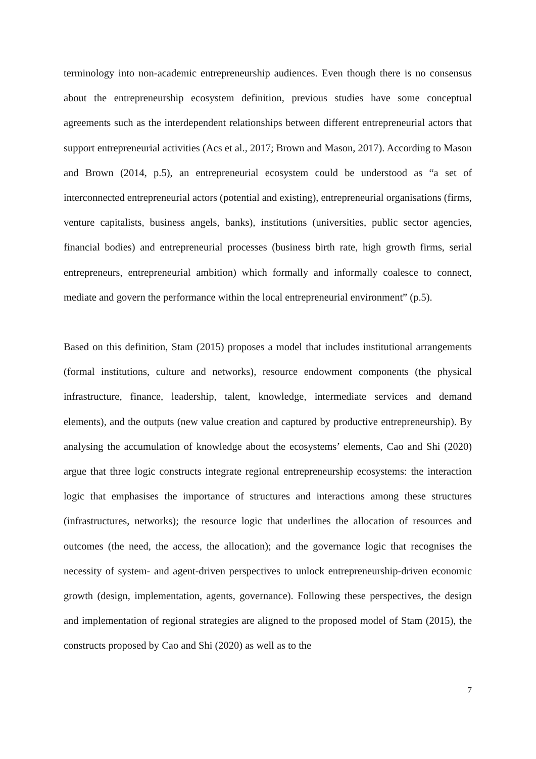terminology into non-academic entrepreneurship audiences. Even though there is no consensus about the entrepreneurship ecosystem definition, previous studies have some conceptual agreements such as the interdependent relationships between different entrepreneurial actors that support entrepreneurial activities (Acs et al., 2017; Brown and Mason, 2017). According to Mason and Brown (2014, p.5), an entrepreneurial ecosystem could be understood as “a set of interconnected entrepreneurial actors (potential and existing), entrepreneurial organisations (firms, venture capitalists, business angels, banks), institutions (universities, public sector agencies, financial bodies) and entrepreneurial processes (business birth rate, high growth firms, serial entrepreneurs, entrepreneurial ambition) which formally and informally coalesce to connect, mediate and govern the performance within the local entrepreneurial environment” (p.5).
Based on this definition, Stam (2015) proposes a model that includes institutional arrangements (formal institutions, culture and networks), resource endowment components (the physical infrastructure, finance, leadership, talent, knowledge, intermediate services and demand elements), and the outputs (new value creation and captured by productive entrepreneurship). By analysing the accumulation of knowledge about the ecosystems’ elements, Cao and Shi (2020) argue that three logic constructs integrate regional entrepreneurship ecosystems: the interaction logic that emphasises the importance of structures and interactions among these structures (infrastructures, networks); the resource logic that underlines the allocation of resources and outcomes (the need, the access, the allocation); and the governance logic that recognises the necessity of system- and agent-driven perspectives to unlock entrepreneurship-driven economic growth (design, implementation, agents, governance). Following these perspectives, the design and implementation of regional strategies are aligned to the proposed model of Stam (2015), the constructs proposed by Cao and Shi (2020) as well as to the
7